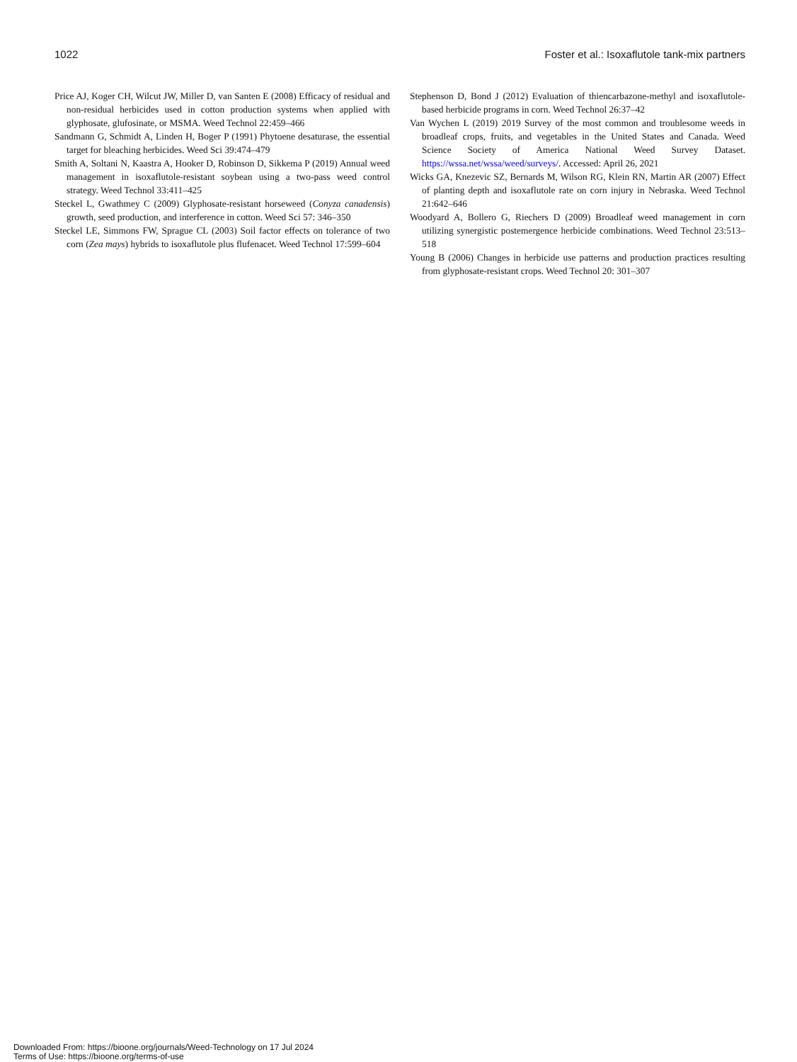1022 Foster et al.: Isoxaflutole tank-mix partners
Price AJ, Koger CH, Wilcut JW, Miller D, van Santen E (2008) Efficacy of residual and non-residual herbicides used in cotton production systems when applied with glyphosate, glufosinate, or MSMA. Weed Technol 22:459–466
Sandmann G, Schmidt A, Linden H, Boger P (1991) Phytoene desaturase, the essential target for bleaching herbicides. Weed Sci 39:474–479
Smith A, Soltani N, Kaastra A, Hooker D, Robinson D, Sikkema P (2019) Annual weed management in isoxaflutole-resistant soybean using a two-pass weed control strategy. Weed Technol 33:411–425
Steckel L, Gwathmey C (2009) Glyphosate-resistant horseweed (Conyza canadensis) growth, seed production, and interference in cotton. Weed Sci 57: 346–350
Steckel LE, Simmons FW, Sprague CL (2003) Soil factor effects on tolerance of two corn (Zea mays) hybrids to isoxaflutole plus flufenacet. Weed Technol 17:599–604
Stephenson D, Bond J (2012) Evaluation of thiencarbazone-methyl and isoxaflutole-based herbicide programs in corn. Weed Technol 26:37–42
Van Wychen L (2019) 2019 Survey of the most common and troublesome weeds in broadleaf crops, fruits, and vegetables in the United States and Canada. Weed Science Society of America National Weed Survey Dataset. https://wssa.net/wssa/weed/surveys/. Accessed: April 26, 2021
Wicks GA, Knezevic SZ, Bernards M, Wilson RG, Klein RN, Martin AR (2007) Effect of planting depth and isoxaflutole rate on corn injury in Nebraska. Weed Technol 21:642–646
Woodyard A, Bollero G, Riechers D (2009) Broadleaf weed management in corn utilizing synergistic postemergence herbicide combinations. Weed Technol 23:513–518
Young B (2006) Changes in herbicide use patterns and production practices resulting from glyphosate-resistant crops. Weed Technol 20: 301–307
Downloaded From: https://bioone.org/journals/Weed-Technology on 17 Jul 2024
Terms of Use: https://bioone.org/terms-of-use